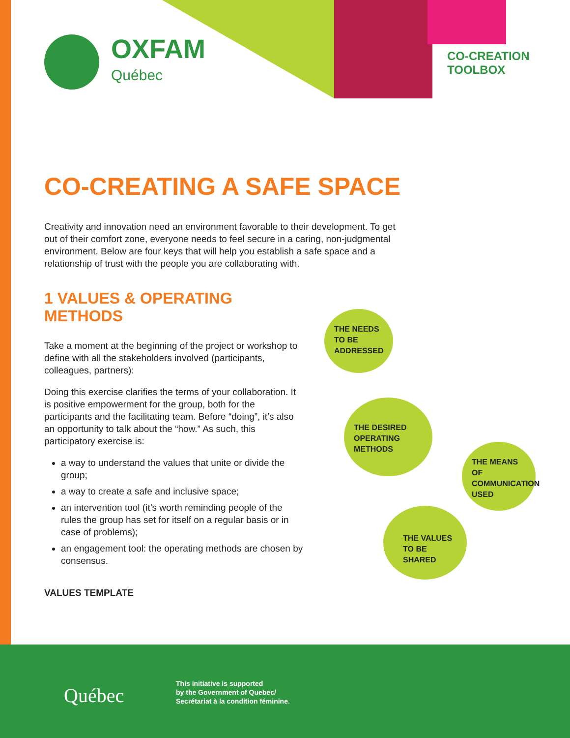OXFAM
Québec
CO-CREATION
TOOLBOX
CO-CREATING A SAFE SPACE
Creativity and innovation need an environment favorable to their development. To get out of their comfort zone, everyone needs to feel secure in a caring, non-judgmental environment. Below are four keys that will help you establish a safe space and a relationship of trust with the people you are collaborating with.
1 VALUES & OPERATING METHODS
Take a moment at the beginning of the project or workshop to define with all the stakeholders involved (participants, colleagues, partners):
Doing this exercise clarifies the terms of your collaboration. It is positive empowerment for the group, both for the participants and the facilitating team. Before “doing”, it’s also an opportunity to talk about the “how.” As such, this participatory exercise is:
a way to understand the values that unite or divide the group;
a way to create a safe and inclusive space;
an intervention tool (it’s worth reminding people of the rules the group has set for itself on a regular basis or in case of problems);
an engagement tool: the operating methods are chosen by consensus.
VALUES TEMPLATE
THE NEEDS TO BE ADDRESSED
THE DESIRED OPERATING METHODS
THE MEANS OF COMMUNICATION USED
THE VALUES TO BE SHARED
Québec
This initiative is supported
by the Government of Quebec/
Secrétariat à la condition féminine.